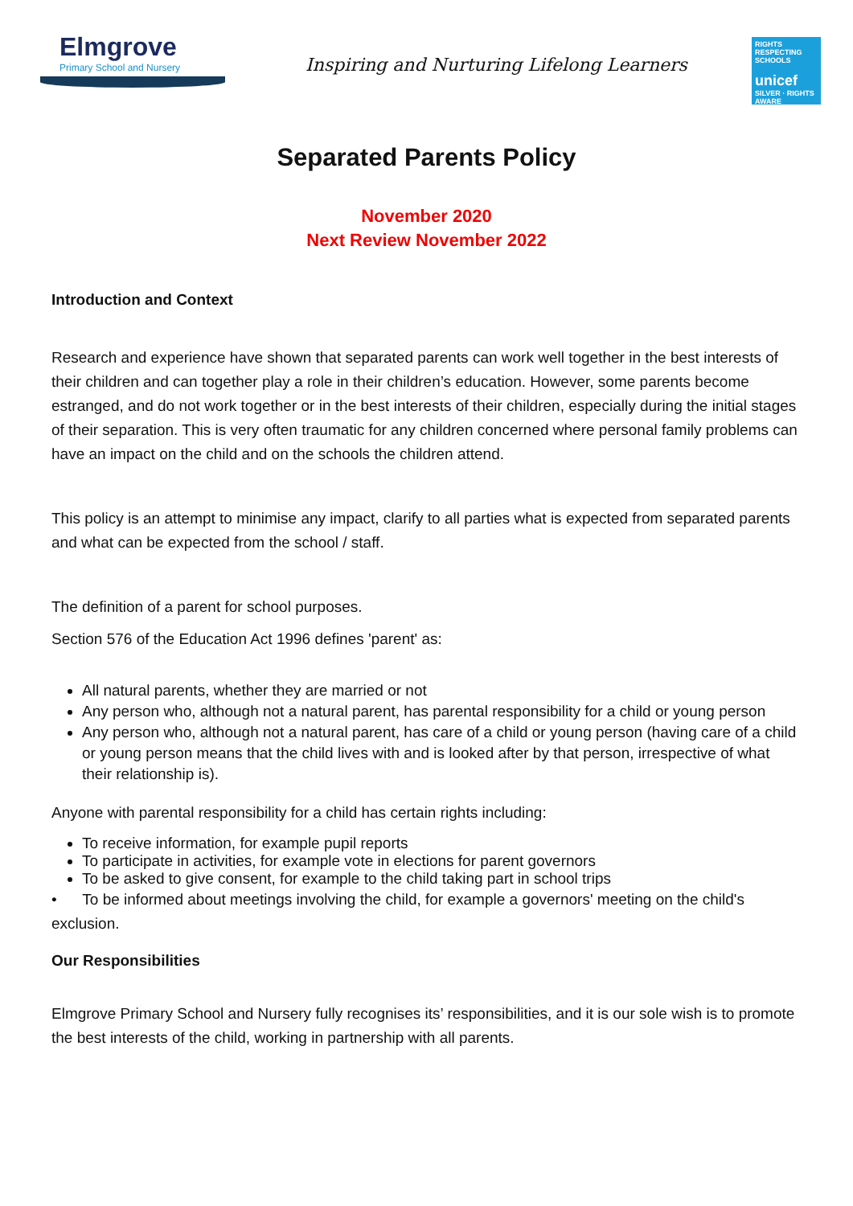Elmgrove
Primary School and Nursery
Inspiring and Nurturing Lifelong Learners
RIGHTS RESPECTING SCHOOLS
unicef
SILVER · RIGHTS AWARE
Separated Parents Policy
November 2020
Next Review November 2022
Introduction and Context
Research and experience have shown that separated parents can work well together in the best interests of their children and can together play a role in their children’s education. However, some parents become estranged, and do not work together or in the best interests of their children, especially during the initial stages of their separation. This is very often traumatic for any children concerned where personal family problems can have an impact on the child and on the schools the children attend.
This policy is an attempt to minimise any impact, clarify to all parties what is expected from separated parents and what can be expected from the school / staff.
The definition of a parent for school purposes.
Section 576 of the Education Act 1996 defines 'parent' as:
All natural parents, whether they are married or not
Any person who, although not a natural parent, has parental responsibility for a child or young person
Any person who, although not a natural parent, has care of a child or young person (having care of a child or young person means that the child lives with and is looked after by that person, irrespective of what their relationship is).
Anyone with parental responsibility for a child has certain rights including:
To receive information, for example pupil reports
To participate in activities, for example vote in elections for parent governors
To be asked to give consent, for example to the child taking part in school trips
• To be informed about meetings involving the child, for example a governors' meeting on the child's exclusion.
Our Responsibilities
Elmgrove Primary School and Nursery fully recognises its’ responsibilities, and it is our sole wish is to promote the best interests of the child, working in partnership with all parents.